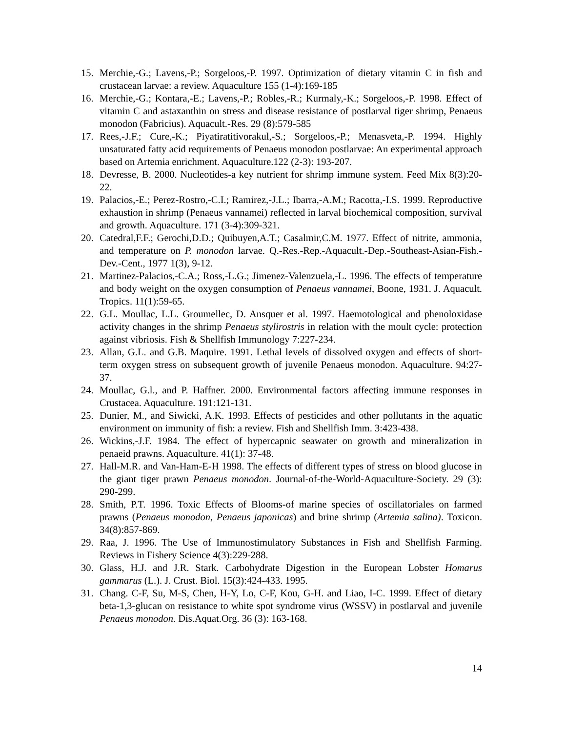15. Merchie,-G.; Lavens,-P.; Sorgeloos,-P. 1997. Optimization of dietary vitamin C in fish and crustacean larvae: a review. Aquaculture 155 (1-4):169-185
16. Merchie,-G.; Kontara,-E.; Lavens,-P.; Robles,-R.; Kurmaly,-K.; Sorgeloos,-P. 1998. Effect of vitamin C and astaxanthin on stress and disease resistance of postlarval tiger shrimp, Penaeus monodon (Fabricius). Aquacult.-Res. 29 (8):579-585
17. Rees,-J.F.; Cure,-K.; Piyatiratitivorakul,-S.; Sorgeloos,-P.; Menasveta,-P. 1994. Highly unsaturated fatty acid requirements of Penaeus monodon postlarvae: An experimental approach based on Artemia enrichment. Aquaculture.122 (2-3): 193-207.
18. Devresse, B. 2000. Nucleotides-a key nutrient for shrimp immune system. Feed Mix 8(3):20-22.
19. Palacios,-E.; Perez-Rostro,-C.I.; Ramirez,-J.L.; Ibarra,-A.M.; Racotta,-I.S. 1999. Reproductive exhaustion in shrimp (Penaeus vannamei) reflected in larval biochemical composition, survival and growth. Aquaculture. 171 (3-4):309-321.
20. Catedral,F.F.; Gerochi,D.D.; Quibuyen,A.T.; Casalmir,C.M. 1977. Effect of nitrite, ammonia, and temperature on P. monodon larvae. Q.-Res.-Rep.-Aquacult.-Dep.-Southeast-Asian-Fish.-Dev.-Cent., 1977 1(3), 9-12.
21. Martinez-Palacios,-C.A.; Ross,-L.G.; Jimenez-Valenzuela,-L. 1996. The effects of temperature and body weight on the oxygen consumption of Penaeus vannamei, Boone, 1931. J. Aquacult. Tropics. 11(1):59-65.
22. G.L. Moullac, L.L. Groumellec, D. Ansquer et al. 1997. Haemotological and phenoloxidase activity changes in the shrimp Penaeus stylirostris in relation with the moult cycle: protection against vibriosis. Fish & Shellfish Immunology 7:227-234.
23. Allan, G.L. and G.B. Maquire. 1991. Lethal levels of dissolved oxygen and effects of short-term oxygen stress on subsequent growth of juvenile Penaeus monodon. Aquaculture. 94:27-37.
24. Moullac, G.l., and P. Haffner. 2000. Environmental factors affecting immune responses in Crustacea. Aquaculture. 191:121-131.
25. Dunier, M., and Siwicki, A.K. 1993. Effects of pesticides and other pollutants in the aquatic environment on immunity of fish: a review. Fish and Shellfish Imm. 3:423-438.
26. Wickins,-J.F. 1984. The effect of hypercapnic seawater on growth and mineralization in penaeid prawns. Aquaculture. 41(1): 37-48.
27. Hall-M.R. and Van-Ham-E-H 1998. The effects of different types of stress on blood glucose in the giant tiger prawn Penaeus monodon. Journal-of-the-World-Aquaculture-Society. 29 (3): 290-299.
28. Smith, P.T. 1996. Toxic Effects of Blooms-of marine species of oscillatoriales on farmed prawns (Penaeus monodon, Penaeus japonicas) and brine shrimp (Artemia salina). Toxicon. 34(8):857-869.
29. Raa, J. 1996. The Use of Immunostimulatory Substances in Fish and Shellfish Farming. Reviews in Fishery Science 4(3):229-288.
30. Glass, H.J. and J.R. Stark. Carbohydrate Digestion in the European Lobster Homarus gammarus (L.). J. Crust. Biol. 15(3):424-433. 1995.
31. Chang. C-F, Su, M-S, Chen, H-Y, Lo, C-F, Kou, G-H. and Liao, I-C. 1999. Effect of dietary beta-1,3-glucan on resistance to white spot syndrome virus (WSSV) in postlarval and juvenile Penaeus monodon. Dis.Aquat.Org. 36 (3): 163-168.
14